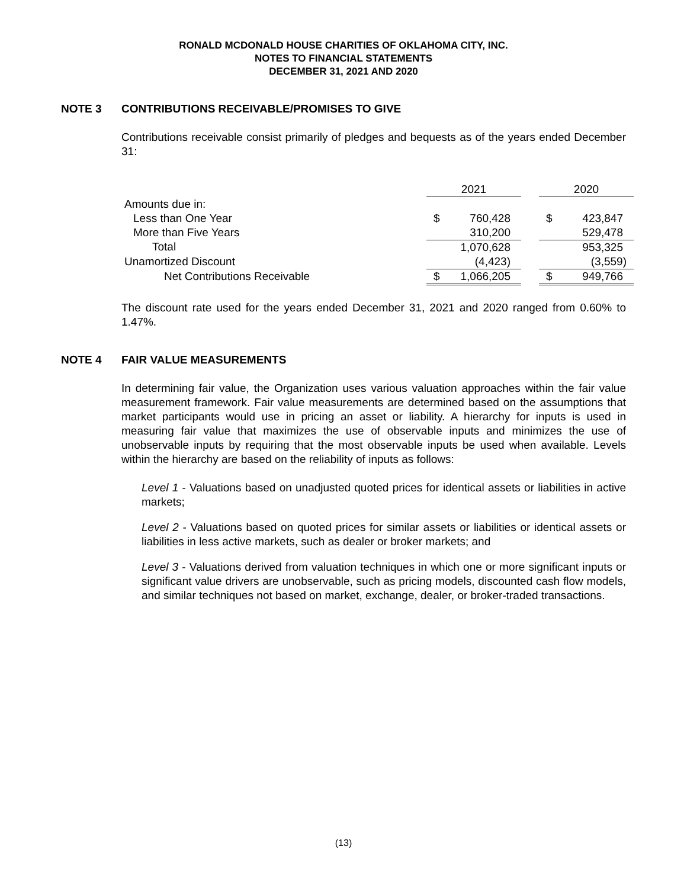RONALD MCDONALD HOUSE CHARITIES OF OKLAHOMA CITY, INC.
NOTES TO FINANCIAL STATEMENTS
DECEMBER 31, 2021 AND 2020
NOTE 3 CONTRIBUTIONS RECEIVABLE/PROMISES TO GIVE
Contributions receivable consist primarily of pledges and bequests as of the years ended December 31:
| | 2021 | | | 2020 | |
| Amounts due in: | | | | | |
| Less than One Year | $ | 760,428 | | $ | 423,847 |
| More than Five Years | | 310,200 | | | 529,478 |
| Total | | 1,070,628 | | | 953,325 |
| Unamortized Discount | | (4,423) | | | (3,559) |
| Net Contributions Receivable | $ | 1,066,205 | | $ | 949,766 |
The discount rate used for the years ended December 31, 2021 and 2020 ranged from 0.60% to 1.47%.
NOTE 4 FAIR VALUE MEASUREMENTS
In determining fair value, the Organization uses various valuation approaches within the fair value measurement framework. Fair value measurements are determined based on the assumptions that market participants would use in pricing an asset or liability. A hierarchy for inputs is used in measuring fair value that maximizes the use of observable inputs and minimizes the use of unobservable inputs by requiring that the most observable inputs be used when available. Levels within the hierarchy are based on the reliability of inputs as follows:
Level 1 - Valuations based on unadjusted quoted prices for identical assets or liabilities in active markets;
Level 2 - Valuations based on quoted prices for similar assets or liabilities or identical assets or liabilities in less active markets, such as dealer or broker markets; and
Level 3 - Valuations derived from valuation techniques in which one or more significant inputs or significant value drivers are unobservable, such as pricing models, discounted cash flow models, and similar techniques not based on market, exchange, dealer, or broker-traded transactions.
(13)